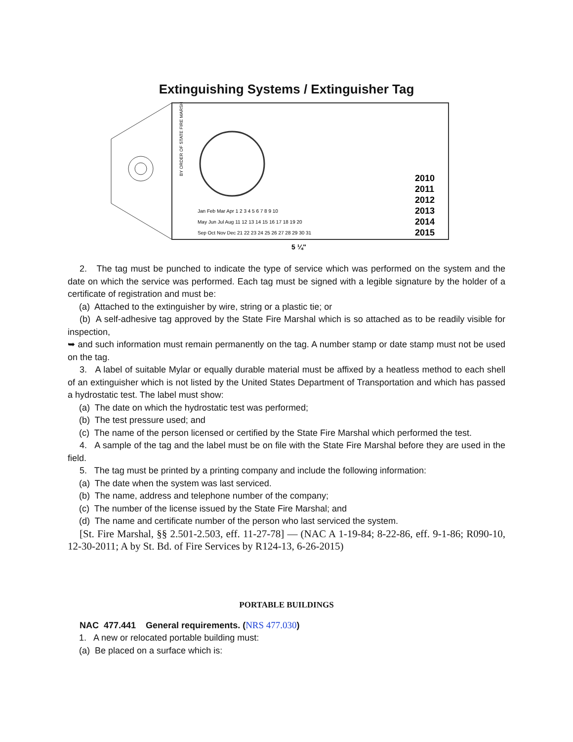Extinguishing Systems / Extinguisher Tag
BY ORDER OF STATE FIRE MARSHAL
2010
2011
2012
2013
2014
2015
Jan Feb Mar Apr 1 2 3 4 5 6 7 8 9 10
May Jun Jul Aug 11 12 13 14 15 16 17 18 19 20
Sep Oct Nov Dec 21 22 23 24 25 26 27 28 29 30 31
5 ¼"
2. The tag must be punched to indicate the type of service which was performed on the system and the date on which the service was performed. Each tag must be signed with a legible signature by the holder of a certificate of registration and must be:
(a) Attached to the extinguisher by wire, string or a plastic tie; or
(b) A self-adhesive tag approved by the State Fire Marshal which is so attached as to be readily visible for inspection,
➥ and such information must remain permanently on the tag. A number stamp or date stamp must not be used on the tag.
3. A label of suitable Mylar or equally durable material must be affixed by a heatless method to each shell of an extinguisher which is not listed by the United States Department of Transportation and which has passed a hydrostatic test. The label must show:
(a) The date on which the hydrostatic test was performed;
(b) The test pressure used; and
(c) The name of the person licensed or certified by the State Fire Marshal which performed the test.
4. A sample of the tag and the label must be on file with the State Fire Marshal before they are used in the field.
5. The tag must be printed by a printing company and include the following information:
(a) The date when the system was last serviced.
(b) The name, address and telephone number of the company;
(c) The number of the license issued by the State Fire Marshal; and
(d) The name and certificate number of the person who last serviced the system.
[St. Fire Marshal, §§ 2.501-2.503, eff. 11-27-78] — (NAC A 1-19-84; 8-22-86, eff. 9-1-86; R090-10, 12-30-2011; A by St. Bd. of Fire Services by R124-13, 6-26-2015)
PORTABLE BUILDINGS
NAC 477.441 General requirements. (NRS 477.030)
1. A new or relocated portable building must:
(a) Be placed on a surface which is: